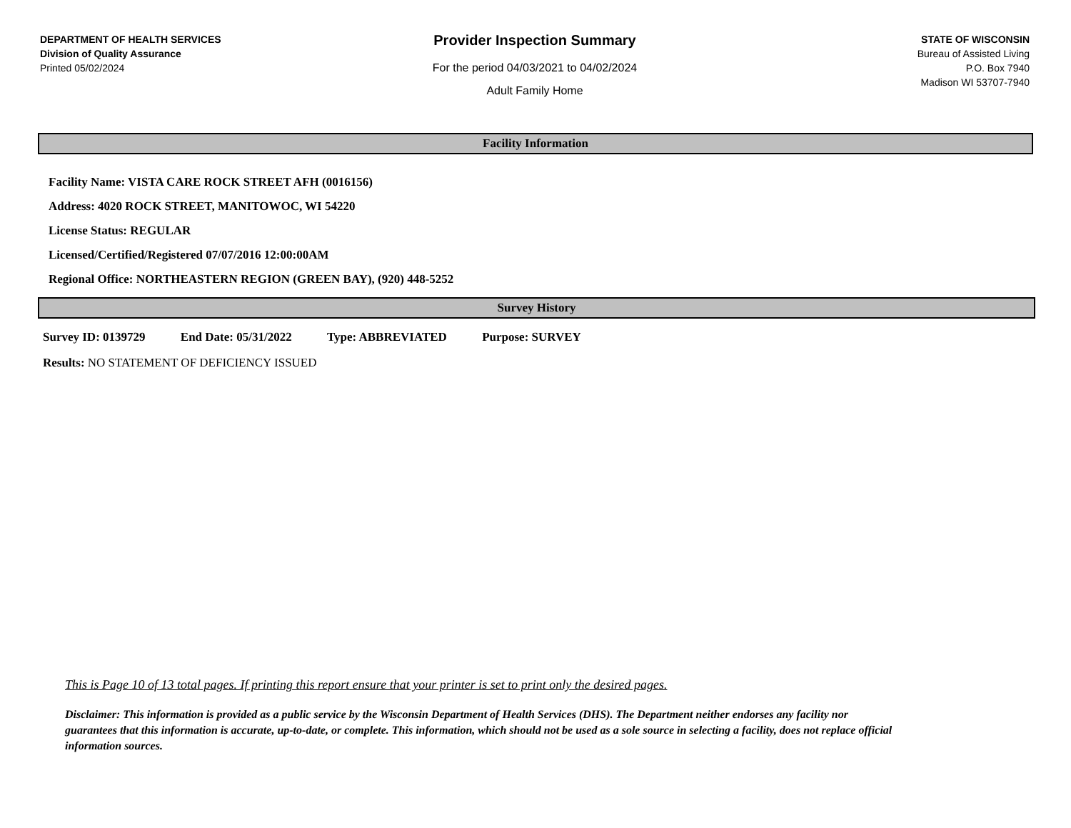DEPARTMENT OF HEALTH SERVICES
Division of Quality Assurance
Printed 05/02/2024
Provider Inspection Summary
For the period 04/03/2021 to 04/02/2024
Adult Family Home
STATE OF WISCONSIN
Bureau of Assisted Living
P.O. Box 7940
Madison WI 53707-7940
Facility Information
Facility Name: VISTA CARE ROCK STREET AFH (0016156)
Address: 4020 ROCK STREET, MANITOWOC, WI 54220
License Status: REGULAR
Licensed/Certified/Registered 07/07/2016 12:00:00AM
Regional Office: NORTHEASTERN REGION (GREEN BAY), (920) 448-5252
Survey History
Survey ID: 0139729 End Date: 05/31/2022 Type: ABBREVIATED Purpose: SURVEY
Results: NO STATEMENT OF DEFICIENCY ISSUED
This is Page 10 of 13 total pages. If printing this report ensure that your printer is set to print only the desired pages.
Disclaimer: This information is provided as a public service by the Wisconsin Department of Health Services (DHS). The Department neither endorses any facility nor guarantees that this information is accurate, up-to-date, or complete. This information, which should not be used as a sole source in selecting a facility, does not replace official information sources.